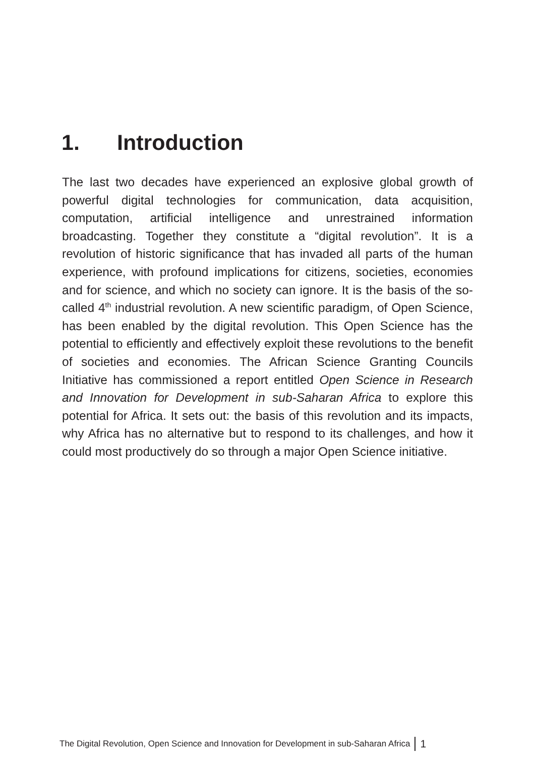1. Introduction
The last two decades have experienced an explosive global growth of powerful digital technologies for communication, data acquisition, computation, artificial intelligence and unrestrained information broadcasting. Together they constitute a “digital revolution”. It is a revolution of historic significance that has invaded all parts of the human experience, with profound implications for citizens, societies, economies and for science, and which no society can ignore. It is the basis of the so-called 4<sup>th</sup> industrial revolution. A new scientific paradigm, of Open Science, has been enabled by the digital revolution. This Open Science has the potential to efficiently and effectively exploit these revolutions to the benefit of societies and economies. The African Science Granting Councils Initiative has commissioned a report entitled Open Science in Research and Innovation for Development in sub-Saharan Africa to explore this potential for Africa. It sets out: the basis of this revolution and its impacts, why Africa has no alternative but to respond to its challenges, and how it could most productively do so through a major Open Science initiative.
The Digital Revolution, Open Science and Innovation for Development in sub-Saharan Africa 1